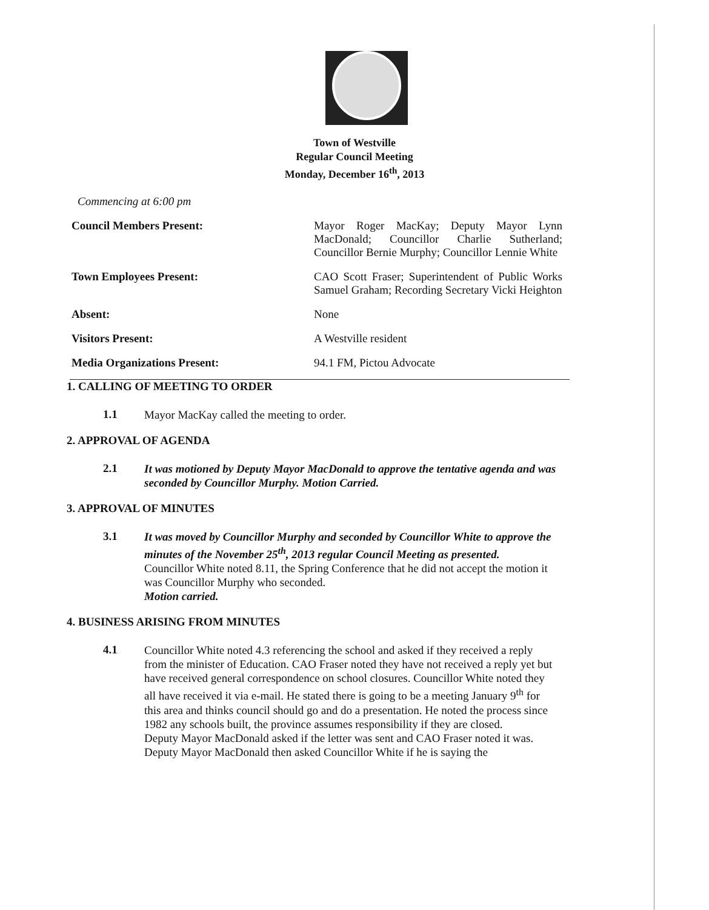Town of Westville
Regular Council Meeting
Monday, December 16<sup>th</sup>, 2013
Commencing at 6:00 pm
Council Members Present: Mayor Roger MacKay; Deputy Mayor Lynn MacDonald; Councillor Charlie Sutherland; Councillor Bernie Murphy; Councillor Lennie White
Town Employees Present: CAO Scott Fraser; Superintendent of Public Works Samuel Graham; Recording Secretary Vicki Heighton
Absent: None
Visitors Present: A Westville resident
Media Organizations Present: 94.1 FM, Pictou Advocate
1. CALLING OF MEETING TO ORDER
1.1
Mayor MacKay called the meeting to order.
2. APPROVAL OF AGENDA
2.1
It was motioned by Deputy Mayor MacDonald to approve the tentative agenda and was seconded by Councillor Murphy. Motion Carried.
3. APPROVAL OF MINUTES
3.1
It was moved by Councillor Murphy and seconded by Councillor White to approve the minutes of the November 25<sup>th</sup>, 2013 regular Council Meeting as presented.
Councillor White noted 8.11, the Spring Conference that he did not accept the motion it was Councillor Murphy who seconded.
Motion carried.
4. BUSINESS ARISING FROM MINUTES
4.1
Councillor White noted 4.3 referencing the school and asked if they received a reply from the minister of Education. CAO Fraser noted they have not received a reply yet but have received general correspondence on school closures. Councillor White noted they all have received it via e-mail. He stated there is going to be a meeting January 9<sup>th</sup> for this area and thinks council should go and do a presentation. He noted the process since 1982 any schools built, the province assumes responsibility if they are closed.
Deputy Mayor MacDonald asked if the letter was sent and CAO Fraser noted it was. Deputy Mayor MacDonald then asked Councillor White if he is saying the